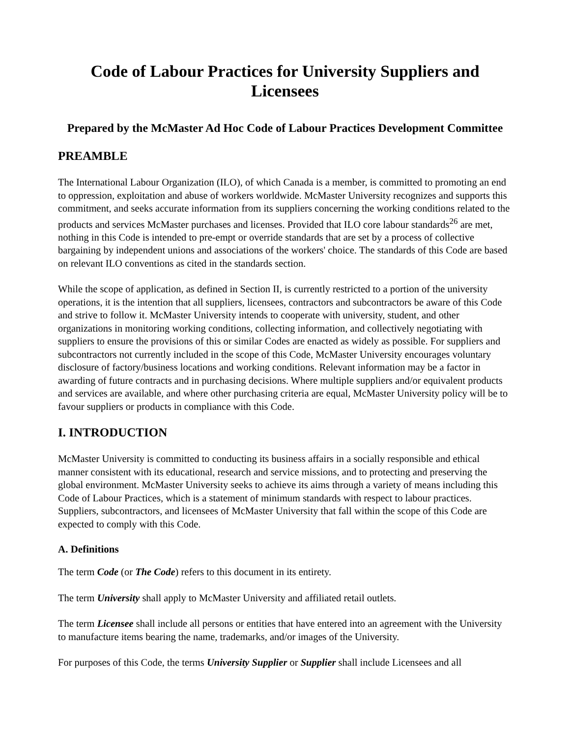Code of Labour Practices for University Suppliers and Licensees
Prepared by the McMaster Ad Hoc Code of Labour Practices Development Committee
PREAMBLE
The International Labour Organization (ILO), of which Canada is a member, is committed to promoting an end to oppression, exploitation and abuse of workers worldwide. McMaster University recognizes and supports this commitment, and seeks accurate information from its suppliers concerning the working conditions related to the products and services McMaster purchases and licenses. Provided that ILO core labour standards<sup>26</sup> are met, nothing in this Code is intended to pre-empt or override standards that are set by a process of collective bargaining by independent unions and associations of the workers' choice. The standards of this Code are based on relevant ILO conventions as cited in the standards section.
While the scope of application, as defined in Section II, is currently restricted to a portion of the university operations, it is the intention that all suppliers, licensees, contractors and subcontractors be aware of this Code and strive to follow it. McMaster University intends to cooperate with university, student, and other organizations in monitoring working conditions, collecting information, and collectively negotiating with suppliers to ensure the provisions of this or similar Codes are enacted as widely as possible. For suppliers and subcontractors not currently included in the scope of this Code, McMaster University encourages voluntary disclosure of factory/business locations and working conditions. Relevant information may be a factor in awarding of future contracts and in purchasing decisions. Where multiple suppliers and/or equivalent products and services are available, and where other purchasing criteria are equal, McMaster University policy will be to favour suppliers or products in compliance with this Code.
I. INTRODUCTION
McMaster University is committed to conducting its business affairs in a socially responsible and ethical manner consistent with its educational, research and service missions, and to protecting and preserving the global environment. McMaster University seeks to achieve its aims through a variety of means including this Code of Labour Practices, which is a statement of minimum standards with respect to labour practices. Suppliers, subcontractors, and licensees of McMaster University that fall within the scope of this Code are expected to comply with this Code.
A. Definitions
The term Code (or The Code) refers to this document in its entirety.
The term University shall apply to McMaster University and affiliated retail outlets.
The term Licensee shall include all persons or entities that have entered into an agreement with the University to manufacture items bearing the name, trademarks, and/or images of the University.
For purposes of this Code, the terms University Supplier or Supplier shall include Licensees and all